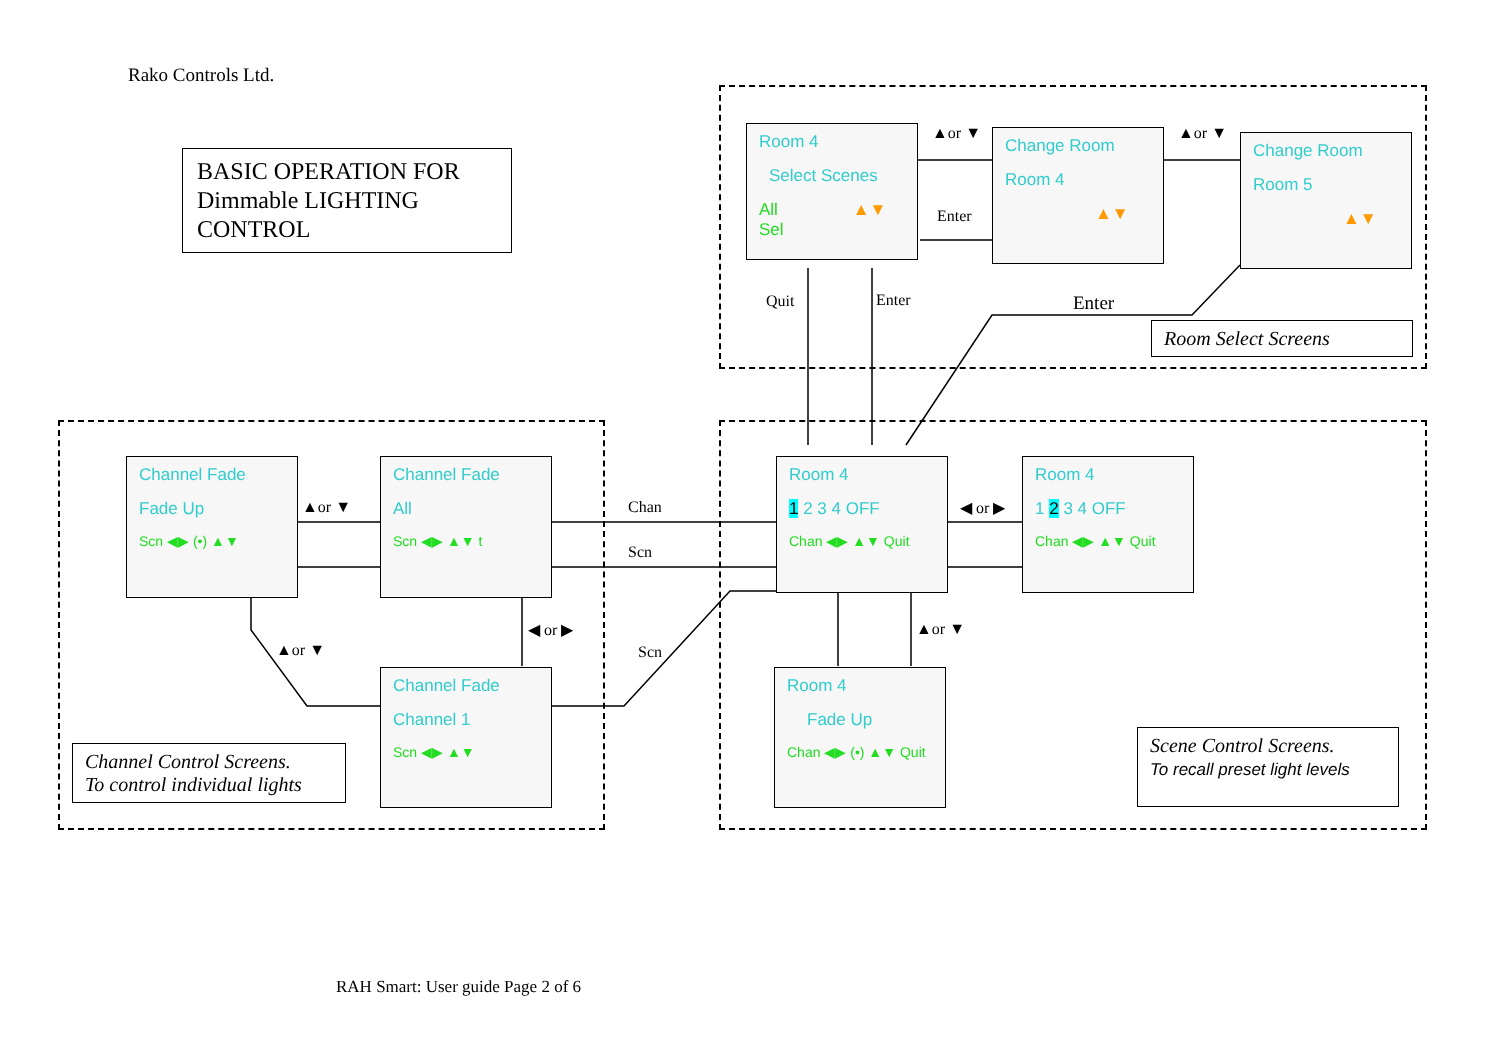Rako Controls Ltd.
BASIC OPERATION FOR Dimmable LIGHTING CONTROL
Room 4
Select Scenes
All ▲▼ Sel
Change Room
Room 4
▲▼
Change Room
Room 5
▲▼
▲or ▼
Enter
▲or ▼
Quit Enter Enter
Room Select Screens
Room 4
1 2 3 4 OFF
Chan ◀▶ ▲▼ Quit
Room 4
1 2 3 4 OFF
Chan ◀▶ ▲▼ Quit
Room 4
Fade Up
Chan ◀▶ (•) ▲▼ Quit
◀ or ▶
▲or ▼
Chan
Scn
Scn
Scene Control Screens.
To recall preset light levels
Channel Fade
Fade Up
Scn ◀▶ (•) ▲▼
Channel Fade
All
Scn ◀▶ ▲▼ t
Channel Fade
Channel 1
Scn ◀▶ ▲▼
▲or ▼
◀ or ▶
▲or ▼
Channel Control Screens.
To control individual lights
RAH Smart: User guide Page 2 of 6